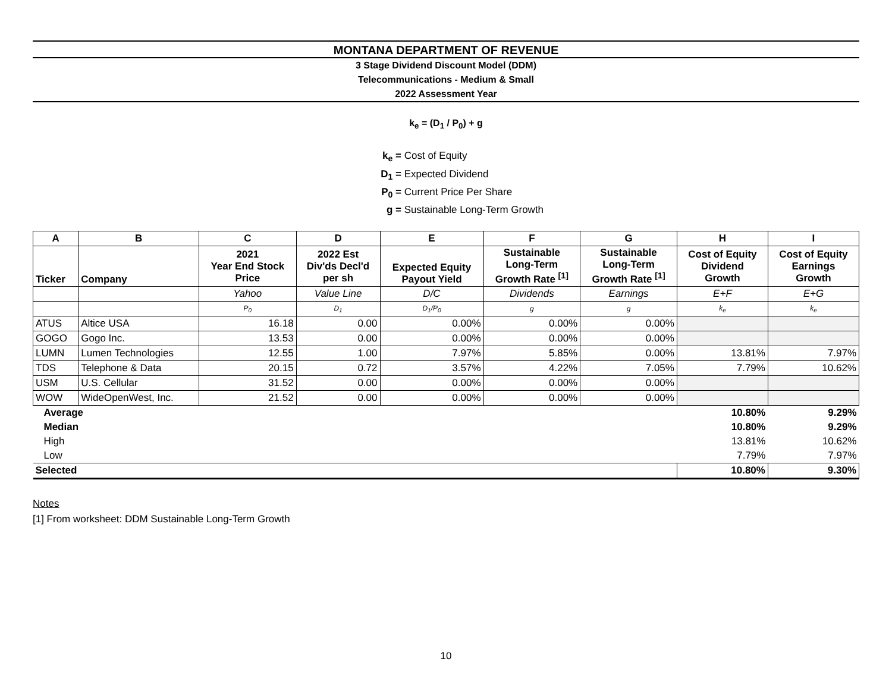MONTANA DEPARTMENT OF REVENUE
3 Stage Dividend Discount Model (DDM)
Telecommunications - Medium & Small
2022 Assessment Year
k<sub>e</sub> = (D<sub>1</sub> / P<sub>0</sub>) + g
k<sub>e</sub> = Cost of Equity
D<sub>1</sub> = Expected Dividend
P<sub>0</sub> = Current Price Per Share
g = Sustainable Long-Term Growth
| A | B | C | D | E | F | G | H | I |
| --- | --- | --- | --- | --- | --- | --- | --- | --- |
| Ticker | Company | 2021 Year End Stock Price | 2022 Est Div'ds Decl'd per sh | Expected Equity Payout Yield | Sustainable Long-Term Growth Rate <sup>[1]</sup> | Sustainable Long-Term Growth Rate <sup>[1]</sup> | Cost of Equity Dividend Growth | Cost of Equity Earnings Growth |
| | | Yahoo | Value Line | D/C | Dividends | Earnings | E+F | E+G |
| | | P<sub>0</sub> | D<sub>1</sub> | D<sub>1</sub>/P<sub>0</sub> | g | g | k<sub>e</sub> | k<sub>e</sub> |
| ATUS | Altice USA | 16.18 | 0.00 | 0.00% | 0.00% | 0.00% | | |
| GOGO | Gogo Inc. | 13.53 | 0.00 | 0.00% | 0.00% | 0.00% | | |
| LUMN | Lumen Technologies | 12.55 | 1.00 | 7.97% | 5.85% | 0.00% | 13.81% | 7.97% |
| TDS | Telephone & Data | 20.15 | 0.72 | 3.57% | 4.22% | 7.05% | 7.79% | 10.62% |
| USM | U.S. Cellular | 31.52 | 0.00 | 0.00% | 0.00% | 0.00% | | |
| WOW | WideOpenWest, Inc. | 21.52 | 0.00 | 0.00% | 0.00% | 0.00% | | |
| Average | | | | | | | 10.80% | 9.29% |
| Median | | | | | | | 10.80% | 9.29% |
| High | | | | | | | 13.81% | 10.62% |
| Low | | | | | | | 7.79% | 7.97% |
| Selected | | | | | | | 10.80% | 9.30% |
Notes
[1] From worksheet: DDM Sustainable Long-Term Growth
10